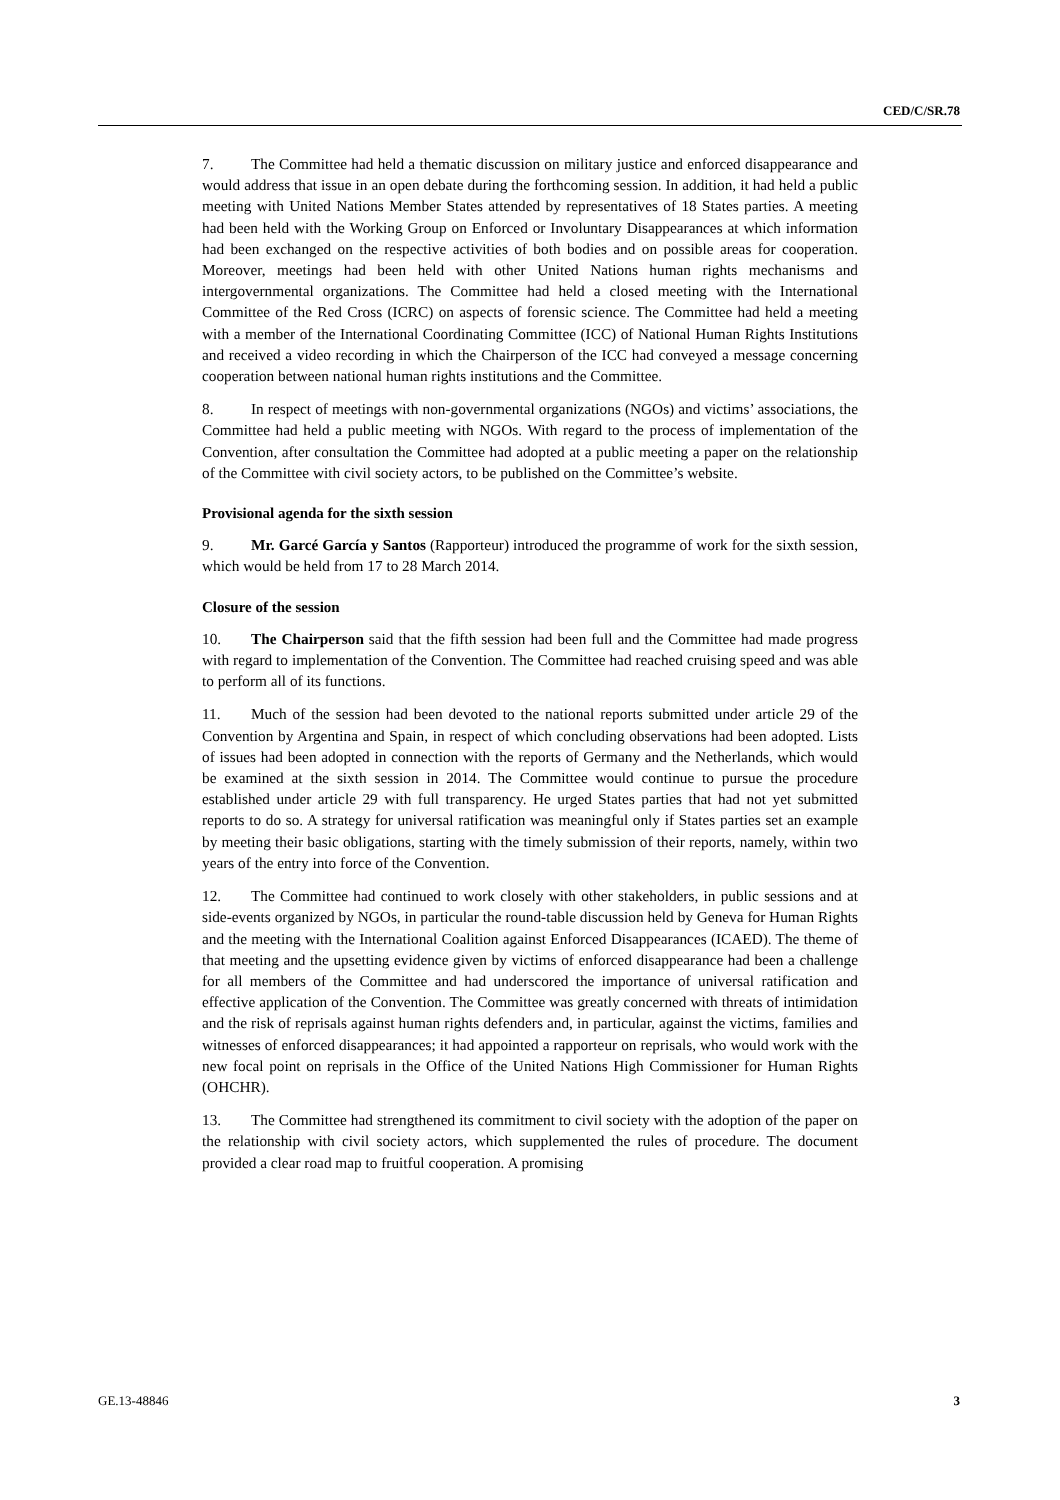CED/C/SR.78
7. The Committee had held a thematic discussion on military justice and enforced disappearance and would address that issue in an open debate during the forthcoming session. In addition, it had held a public meeting with United Nations Member States attended by representatives of 18 States parties. A meeting had been held with the Working Group on Enforced or Involuntary Disappearances at which information had been exchanged on the respective activities of both bodies and on possible areas for cooperation. Moreover, meetings had been held with other United Nations human rights mechanisms and intergovernmental organizations. The Committee had held a closed meeting with the International Committee of the Red Cross (ICRC) on aspects of forensic science. The Committee had held a meeting with a member of the International Coordinating Committee (ICC) of National Human Rights Institutions and received a video recording in which the Chairperson of the ICC had conveyed a message concerning cooperation between national human rights institutions and the Committee.
8. In respect of meetings with non-governmental organizations (NGOs) and victims’ associations, the Committee had held a public meeting with NGOs. With regard to the process of implementation of the Convention, after consultation the Committee had adopted at a public meeting a paper on the relationship of the Committee with civil society actors, to be published on the Committee’s website.
Provisional agenda for the sixth session
9. Mr. Garcé García y Santos (Rapporteur) introduced the programme of work for the sixth session, which would be held from 17 to 28 March 2014.
Closure of the session
10. The Chairperson said that the fifth session had been full and the Committee had made progress with regard to implementation of the Convention. The Committee had reached cruising speed and was able to perform all of its functions.
11. Much of the session had been devoted to the national reports submitted under article 29 of the Convention by Argentina and Spain, in respect of which concluding observations had been adopted. Lists of issues had been adopted in connection with the reports of Germany and the Netherlands, which would be examined at the sixth session in 2014. The Committee would continue to pursue the procedure established under article 29 with full transparency. He urged States parties that had not yet submitted reports to do so. A strategy for universal ratification was meaningful only if States parties set an example by meeting their basic obligations, starting with the timely submission of their reports, namely, within two years of the entry into force of the Convention.
12. The Committee had continued to work closely with other stakeholders, in public sessions and at side-events organized by NGOs, in particular the round-table discussion held by Geneva for Human Rights and the meeting with the International Coalition against Enforced Disappearances (ICAED). The theme of that meeting and the upsetting evidence given by victims of enforced disappearance had been a challenge for all members of the Committee and had underscored the importance of universal ratification and effective application of the Convention. The Committee was greatly concerned with threats of intimidation and the risk of reprisals against human rights defenders and, in particular, against the victims, families and witnesses of enforced disappearances; it had appointed a rapporteur on reprisals, who would work with the new focal point on reprisals in the Office of the United Nations High Commissioner for Human Rights (OHCHR).
13. The Committee had strengthened its commitment to civil society with the adoption of the paper on the relationship with civil society actors, which supplemented the rules of procedure. The document provided a clear road map to fruitful cooperation. A promising
GE.13-48846 3